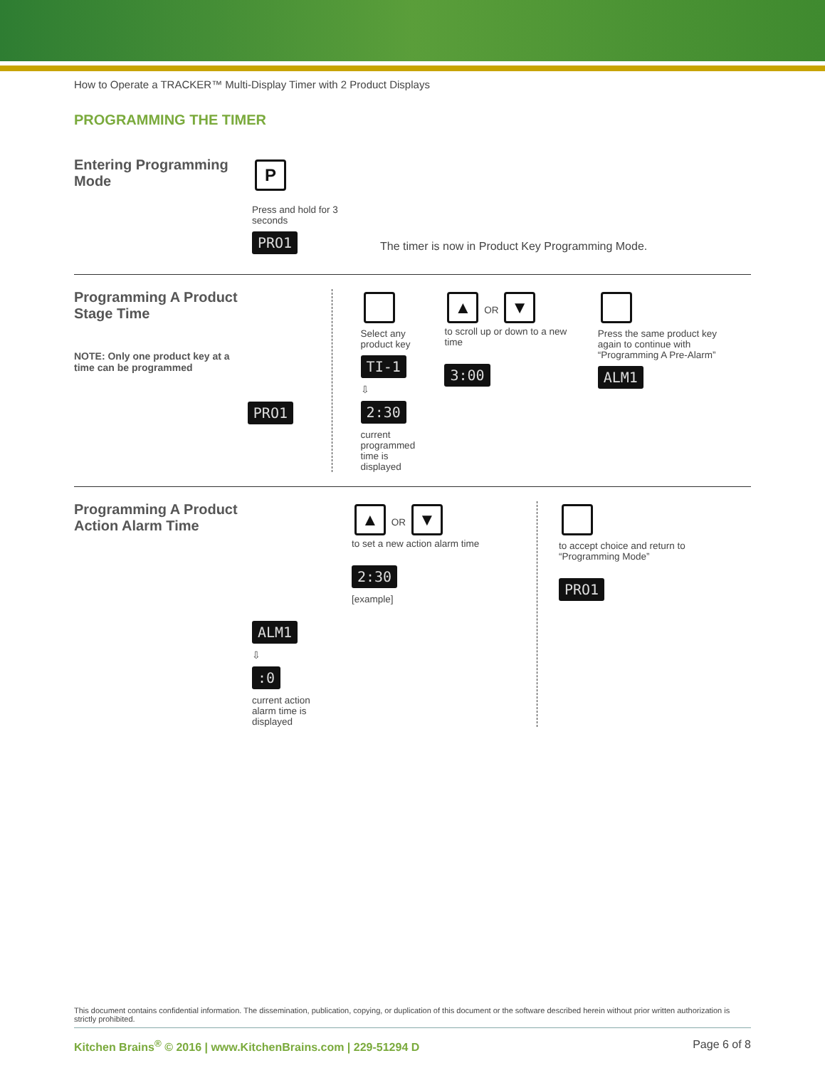How to Operate a TRACKER™ Multi-Display Timer with 2 Product Displays
PROGRAMMING THE TIMER
Entering Programming Mode
P
Press and hold for 3 seconds
PRO1
The timer is now in Product Key Programming Mode.
Programming A Product Stage Time
NOTE: Only one product key at a time can be programmed
PRO1
Select any product key
TI-1
⇩
2:30
current programmed time is displayed
▲ OR ▼
to scroll up or down to a new time
3:00
Press the same product key again to continue with “Programming A Pre-Alarm”
ALM1
Programming A Product Action Alarm Time
ALM1
⇩
:0
current action alarm time is displayed
▲ OR ▼
to set a new action alarm time
2:30
[example]
to accept choice and return to “Programming Mode”
PRO1
This document contains confidential information. The dissemination, publication, copying, or duplication of this document or the software described herein without prior written authorization is strictly prohibited.
Kitchen Brains<sup>®</sup> © 2016 | www.KitchenBrains.com | 229-51294 D Page 6 of 8